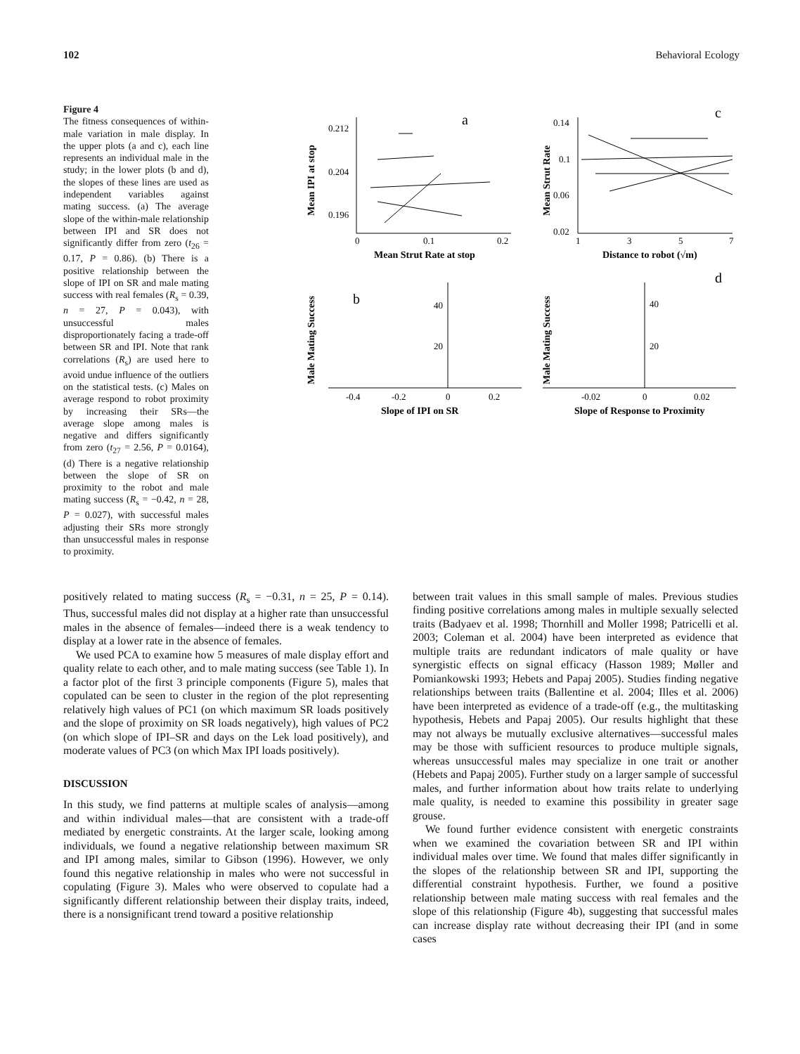102 Behavioral Ecology
Figure 4
The fitness consequences of within-male variation in male display. In the upper plots (a and c), each line represents an individual male in the study; in the lower plots (b and d), the slopes of these lines are used as independent variables against mating success. (a) The average slope of the within-male relationship between IPI and SR does not significantly differ from zero (t<sub>26</sub> = 0.17, P = 0.86). (b) There is a positive relationship between the slope of IPI on SR and male mating success with real females (R<sub>s</sub> = 0.39, n = 27, P = 0.043), with unsuccessful males disproportionately facing a trade-off between SR and IPI. Note that rank correlations (R<sub>s</sub>) are used here to avoid undue influence of the outliers on the statistical tests. (c) Males on average respond to robot proximity by increasing their SRs—the average slope among males is negative and differs significantly from zero (t<sub>27</sub> = 2.56, P = 0.0164), (d) There is a negative relationship between the slope of SR on proximity to the robot and male mating success (R<sub>s</sub> = −0.42, n = 28, P = 0.027), with successful males adjusting their SRs more strongly than unsuccessful males in response to proximity.
a
c
d
b
0.212
0.204
0.196
0
0.1
0.2
Mean Strut Rate at stop
Mean IPI at stop
0.14
0.1
0.06
0.02
1
3
5
7
Distance to robot (√m)
Mean Strut Rate
40
20
-0.4
-0.2
0
0.2
Slope of IPI on SR
Male Mating Success
40
20
-0.02
0
0.02
Slope of Response to Proximity
Male Mating Success
positively related to mating success (R<sub>s</sub> = −0.31, n = 25, P = 0.14). Thus, successful males did not display at a higher rate than unsuccessful males in the absence of females—indeed there is a weak tendency to display at a lower rate in the absence of females.
We used PCA to examine how 5 measures of male display effort and quality relate to each other, and to male mating success (see Table 1). In a factor plot of the first 3 principle components (Figure 5), males that copulated can be seen to cluster in the region of the plot representing relatively high values of PC1 (on which maximum SR loads positively and the slope of proximity on SR loads negatively), high values of PC2 (on which slope of IPI–SR and days on the Lek load positively), and moderate values of PC3 (on which Max IPI loads positively).
DISCUSSION
In this study, we find patterns at multiple scales of analysis—among and within individual males—that are consistent with a trade-off mediated by energetic constraints. At the larger scale, looking among individuals, we found a negative relationship between maximum SR and IPI among males, similar to Gibson (1996). However, we only found this negative relationship in males who were not successful in copulating (Figure 3). Males who were observed to copulate had a significantly different relationship between their display traits, indeed, there is a nonsignificant trend toward a positive relationship
between trait values in this small sample of males. Previous studies finding positive correlations among males in multiple sexually selected traits (Badyaev et al. 1998; Thornhill and Moller 1998; Patricelli et al. 2003; Coleman et al. 2004) have been interpreted as evidence that multiple traits are redundant indicators of male quality or have synergistic effects on signal efficacy (Hasson 1989; Møller and Pomiankowski 1993; Hebets and Papaj 2005). Studies finding negative relationships between traits (Ballentine et al. 2004; Illes et al. 2006) have been interpreted as evidence of a trade-off (e.g., the multitasking hypothesis, Hebets and Papaj 2005). Our results highlight that these may not always be mutually exclusive alternatives—successful males may be those with sufficient resources to produce multiple signals, whereas unsuccessful males may specialize in one trait or another (Hebets and Papaj 2005). Further study on a larger sample of successful males, and further information about how traits relate to underlying male quality, is needed to examine this possibility in greater sage grouse.
We found further evidence consistent with energetic constraints when we examined the covariation between SR and IPI within individual males over time. We found that males differ significantly in the slopes of the relationship between SR and IPI, supporting the differential constraint hypothesis. Further, we found a positive relationship between male mating success with real females and the slope of this relationship (Figure 4b), suggesting that successful males can increase display rate without decreasing their IPI (and in some cases